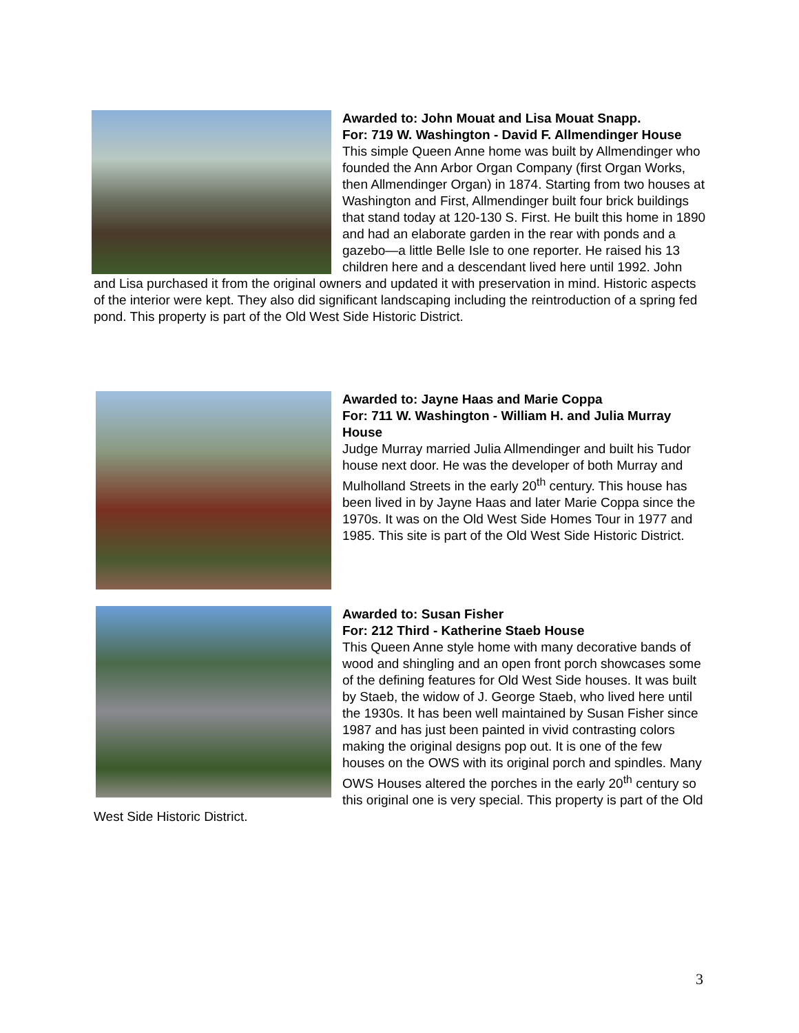Awarded to: John Mouat and Lisa Mouat Snapp.
For: 719 W. Washington - David F. Allmendinger House
This simple Queen Anne home was built by Allmendinger who founded the Ann Arbor Organ Company (first Organ Works, then Allmendinger Organ) in 1874. Starting from two houses at Washington and First, Allmendinger built four brick buildings that stand today at 120-130 S. First. He built this home in 1890 and had an elaborate garden in the rear with ponds and a gazebo—a little Belle Isle to one reporter. He raised his 13 children here and a descendant lived here until 1992. John and Lisa purchased it from the original owners and updated it with preservation in mind. Historic aspects of the interior were kept. They also did significant landscaping including the reintroduction of a spring fed pond. This property is part of the Old West Side Historic District.
Awarded to: Jayne Haas and Marie Coppa
For: 711 W. Washington - William H. and Julia Murray House
Judge Murray married Julia Allmendinger and built his Tudor house next door. He was the developer of both Murray and Mulholland Streets in the early 20<sup>th</sup> century. This house has been lived in by Jayne Haas and later Marie Coppa since the 1970s. It was on the Old West Side Homes Tour in 1977 and 1985. This site is part of the Old West Side Historic District.
Awarded to: Susan Fisher
For: 212 Third - Katherine Staeb House
This Queen Anne style home with many decorative bands of wood and shingling and an open front porch showcases some of the defining features for Old West Side houses. It was built by Staeb, the widow of J. George Staeb, who lived here until the 1930s. It has been well maintained by Susan Fisher since 1987 and has just been painted in vivid contrasting colors making the original designs pop out. It is one of the few houses on the OWS with its original porch and spindles. Many OWS Houses altered the porches in the early 20<sup>th</sup> century so this original one is very special. This property is part of the Old West Side Historic District.
3